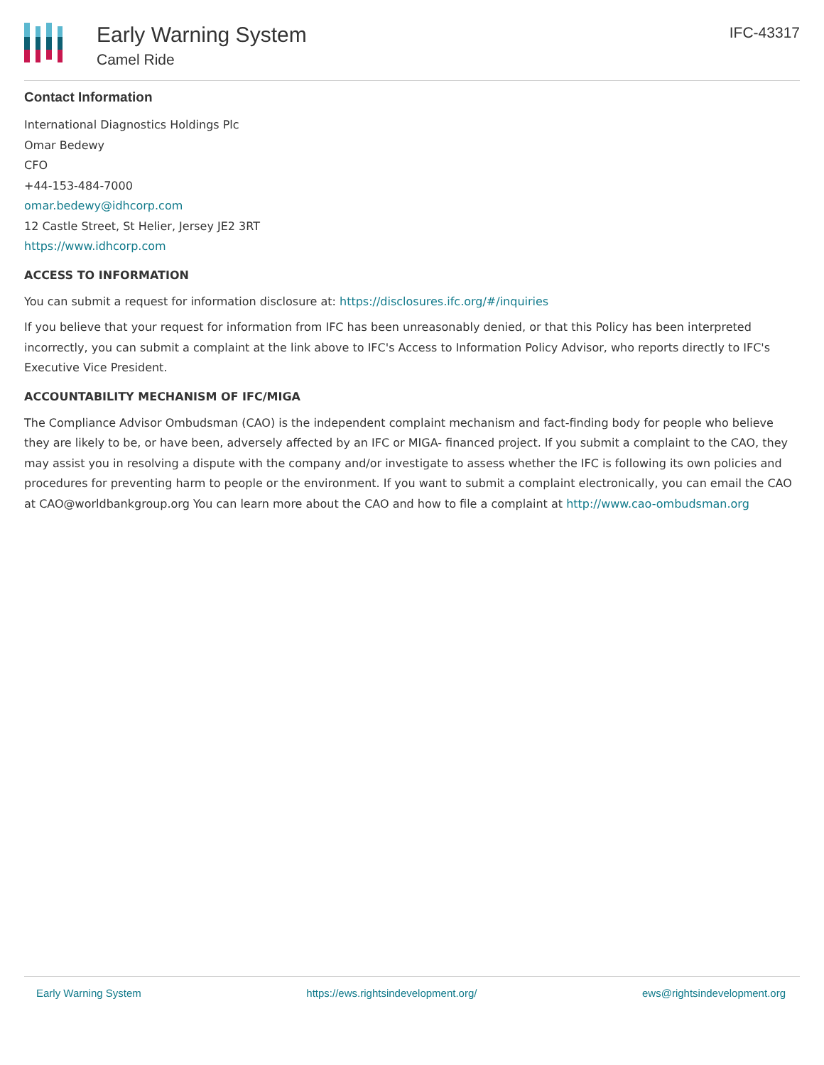Early Warning System
Camel Ride
IFC-43317
Contact Information
International Diagnostics Holdings Plc
Omar Bedewy
CFO
+44-153-484-7000
omar.bedewy@idhcorp.com
12 Castle Street, St Helier, Jersey JE2 3RT
https://www.idhcorp.com
ACCESS TO INFORMATION
You can submit a request for information disclosure at: https://disclosures.ifc.org/#/inquiries
If you believe that your request for information from IFC has been unreasonably denied, or that this Policy has been interpreted incorrectly, you can submit a complaint at the link above to IFC's Access to Information Policy Advisor, who reports directly to IFC's Executive Vice President.
ACCOUNTABILITY MECHANISM OF IFC/MIGA
The Compliance Advisor Ombudsman (CAO) is the independent complaint mechanism and fact-finding body for people who believe they are likely to be, or have been, adversely affected by an IFC or MIGA- financed project. If you submit a complaint to the CAO, they may assist you in resolving a dispute with the company and/or investigate to assess whether the IFC is following its own policies and procedures for preventing harm to people or the environment. If you want to submit a complaint electronically, you can email the CAO at CAO@worldbankgroup.org You can learn more about the CAO and how to file a complaint at http://www.cao-ombudsman.org
Early Warning System https://ews.rightsindevelopment.org/ ews@rightsindevelopment.org